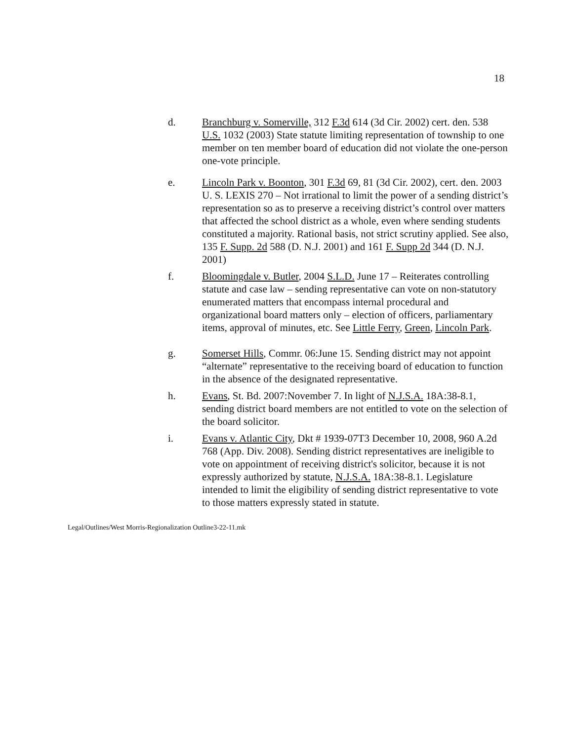18
d. Branchburg v. Somerville, 312 F.3d 614 (3d Cir. 2002) cert. den. 538 U.S. 1032 (2003) State statute limiting representation of township to one member on ten member board of education did not violate the one-person one-vote principle.
e. Lincoln Park v. Boonton, 301 F.3d 69, 81 (3d Cir. 2002), cert. den. 2003 U. S. LEXIS 270 – Not irrational to limit the power of a sending district’s representation so as to preserve a receiving district’s control over matters that affected the school district as a whole, even where sending students constituted a majority. Rational basis, not strict scrutiny applied. See also, 135 F. Supp. 2d 588 (D. N.J. 2001) and 161 F. Supp 2d 344 (D. N.J. 2001)
f. Bloomingdale v. Butler, 2004 S.L.D. June 17 – Reiterates controlling statute and case law – sending representative can vote on non-statutory enumerated matters that encompass internal procedural and organizational board matters only – election of officers, parliamentary items, approval of minutes, etc. See Little Ferry, Green, Lincoln Park.
g. Somerset Hills, Commr. 06:June 15. Sending district may not appoint “alternate” representative to the receiving board of education to function in the absence of the designated representative.
h. Evans, St. Bd. 2007:November 7. In light of N.J.S.A. 18A:38-8.1, sending district board members are not entitled to vote on the selection of the board solicitor.
i. Evans v. Atlantic City, Dkt # 1939-07T3 December 10, 2008, 960 A.2d 768 (App. Div. 2008). Sending district representatives are ineligible to vote on appointment of receiving district's solicitor, because it is not expressly authorized by statute, N.J.S.A. 18A:38-8.1. Legislature intended to limit the eligibility of sending district representative to vote to those matters expressly stated in statute.
Legal/Outlines/West Morris-Regionalization Outline3-22-11.mk